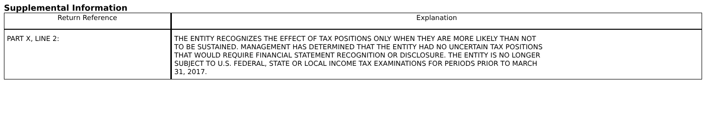Supplemental Information
| Return Reference | Explanation |
| --- | --- |
| PART X, LINE 2: | THE ENTITY RECOGNIZES THE EFFECT OF TAX POSITIONS ONLY WHEN THEY ARE MORE LIKELY THAN NOT TO BE SUSTAINED. MANAGEMENT HAS DETERMINED THAT THE ENTITY HAD NO UNCERTAIN TAX POSITIONS THAT WOULD REQUIRE FINANCIAL STATEMENT RECOGNITION OR DISCLOSURE. THE ENTITY IS NO LONGER SUBJECT TO U.S. FEDERAL, STATE OR LOCAL INCOME TAX EXAMINATIONS FOR PERIODS PRIOR TO MARCH 31, 2017. |